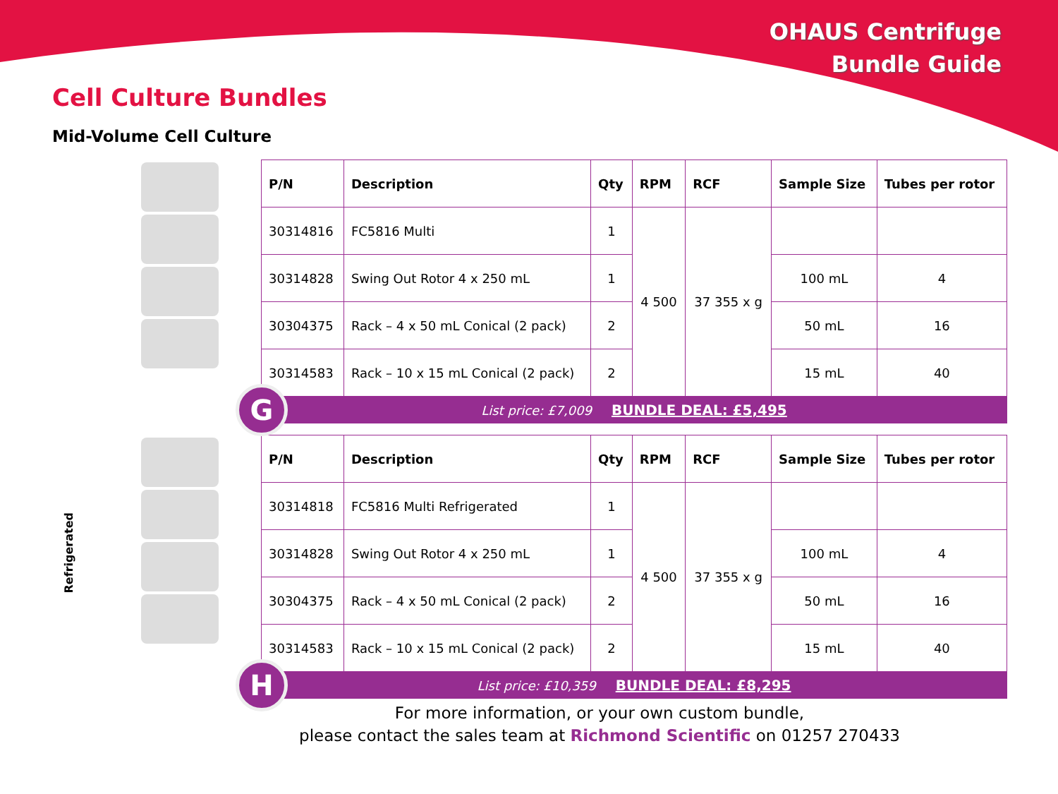OHAUS Centrifuge
Bundle Guide
Cell Culture Bundles
Mid-Volume Cell Culture
| P/N | Description | Qty | RPM | RCF | Sample Size | Tubes per rotor |
| --- | --- | --- | --- | --- | --- | --- |
| 30314816 | FC5816 Multi | 1 | 4 500 | 37 355 x g | | |
| 30314828 | Swing Out Rotor 4 x 250 mL | 1 | | | 100 mL | 4 |
| 30304375 | Rack – 4 x 50 mL Conical (2 pack) | 2 | | | 50 mL | 16 |
| 30314583 | Rack – 10 x 15 mL Conical (2 pack) | 2 | | | 15 mL | 40 |
G List price: £7,009 BUNDLE DEAL: £5,495
Refrigerated
| P/N | Description | Qty | RPM | RCF | Sample Size | Tubes per rotor |
| --- | --- | --- | --- | --- | --- | --- |
| 30314818 | FC5816 Multi Refrigerated | 1 | 4 500 | 37 355 x g | | |
| 30314828 | Swing Out Rotor 4 x 250 mL | 1 | | | 100 mL | 4 |
| 30304375 | Rack – 4 x 50 mL Conical (2 pack) | 2 | | | 50 mL | 16 |
| 30314583 | Rack – 10 x 15 mL Conical (2 pack) | 2 | | | 15 mL | 40 |
H List price: £10,359 BUNDLE DEAL: £8,295
For more information, or your own custom bundle,
please contact the sales team at Richmond Scientific on 01257 270433